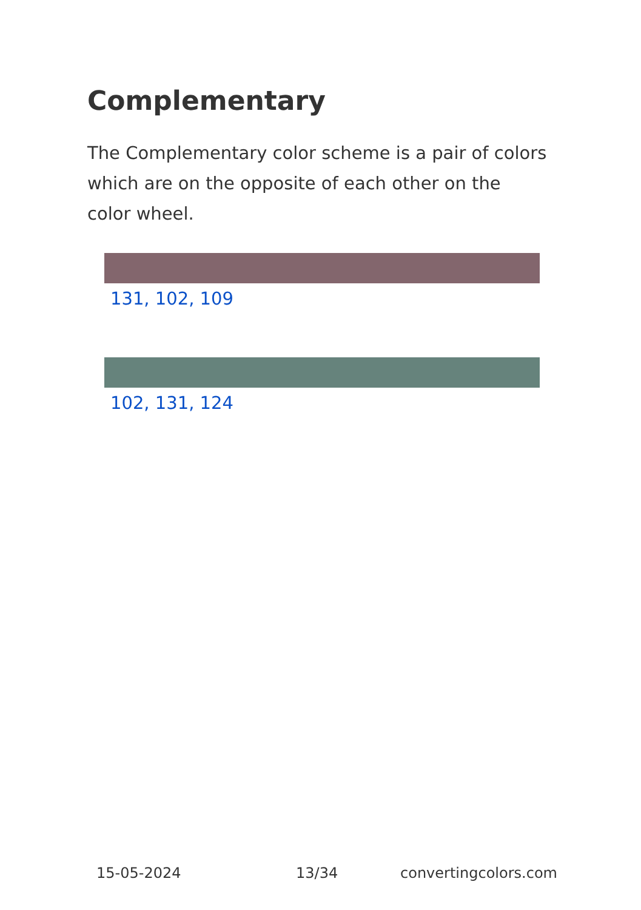Complementary
The Complementary color scheme is a pair of colors which are on the opposite of each other on the color wheel.
131, 102, 109
102, 131, 124
15-05-2024 13/34 convertingcolors.com